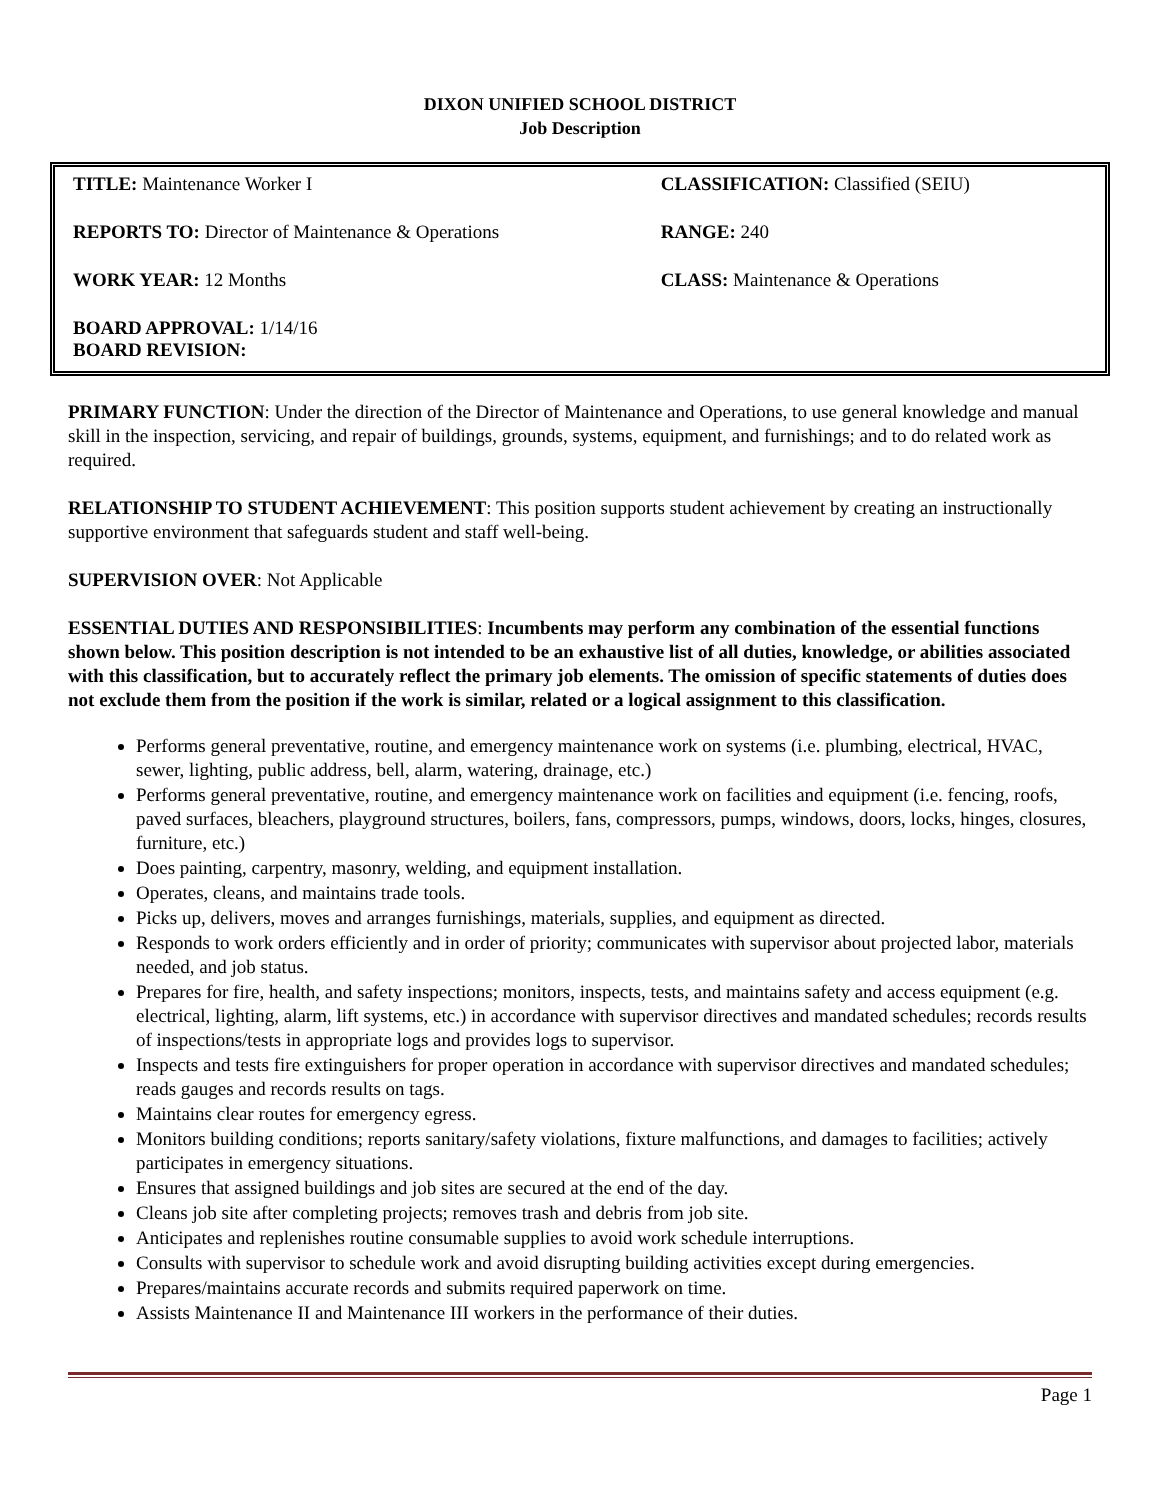DIXON UNIFIED SCHOOL DISTRICT
Job Description
| TITLE: Maintenance Worker I | CLASSIFICATION: Classified (SEIU) |
| REPORTS TO: Director of Maintenance & Operations | RANGE: 240 |
| WORK YEAR: 12 Months | CLASS: Maintenance & Operations |
| BOARD APPROVAL: 1/14/16 BOARD REVISION: | |
PRIMARY FUNCTION: Under the direction of the Director of Maintenance and Operations, to use general knowledge and manual skill in the inspection, servicing, and repair of buildings, grounds, systems, equipment, and furnishings; and to do related work as required.
RELATIONSHIP TO STUDENT ACHIEVEMENT: This position supports student achievement by creating an instructionally supportive environment that safeguards student and staff well-being.
SUPERVISION OVER: Not Applicable
ESSENTIAL DUTIES AND RESPONSIBILITIES: Incumbents may perform any combination of the essential functions shown below. This position description is not intended to be an exhaustive list of all duties, knowledge, or abilities associated with this classification, but to accurately reflect the primary job elements. The omission of specific statements of duties does not exclude them from the position if the work is similar, related or a logical assignment to this classification.
Performs general preventative, routine, and emergency maintenance work on systems (i.e. plumbing, electrical, HVAC, sewer, lighting, public address, bell, alarm, watering, drainage, etc.)
Performs general preventative, routine, and emergency maintenance work on facilities and equipment (i.e. fencing, roofs, paved surfaces, bleachers, playground structures, boilers, fans, compressors, pumps, windows, doors, locks, hinges, closures, furniture, etc.)
Does painting, carpentry, masonry, welding, and equipment installation.
Operates, cleans, and maintains trade tools.
Picks up, delivers, moves and arranges furnishings, materials, supplies, and equipment as directed.
Responds to work orders efficiently and in order of priority; communicates with supervisor about projected labor, materials needed, and job status.
Prepares for fire, health, and safety inspections; monitors, inspects, tests, and maintains safety and access equipment (e.g. electrical, lighting, alarm, lift systems, etc.) in accordance with supervisor directives and mandated schedules; records results of inspections/tests in appropriate logs and provides logs to supervisor.
Inspects and tests fire extinguishers for proper operation in accordance with supervisor directives and mandated schedules; reads gauges and records results on tags.
Maintains clear routes for emergency egress.
Monitors building conditions; reports sanitary/safety violations, fixture malfunctions, and damages to facilities; actively participates in emergency situations.
Ensures that assigned buildings and job sites are secured at the end of the day.
Cleans job site after completing projects; removes trash and debris from job site.
Anticipates and replenishes routine consumable supplies to avoid work schedule interruptions.
Consults with supervisor to schedule work and avoid disrupting building activities except during emergencies.
Prepares/maintains accurate records and submits required paperwork on time.
Assists Maintenance II and Maintenance III workers in the performance of their duties.
Page 1